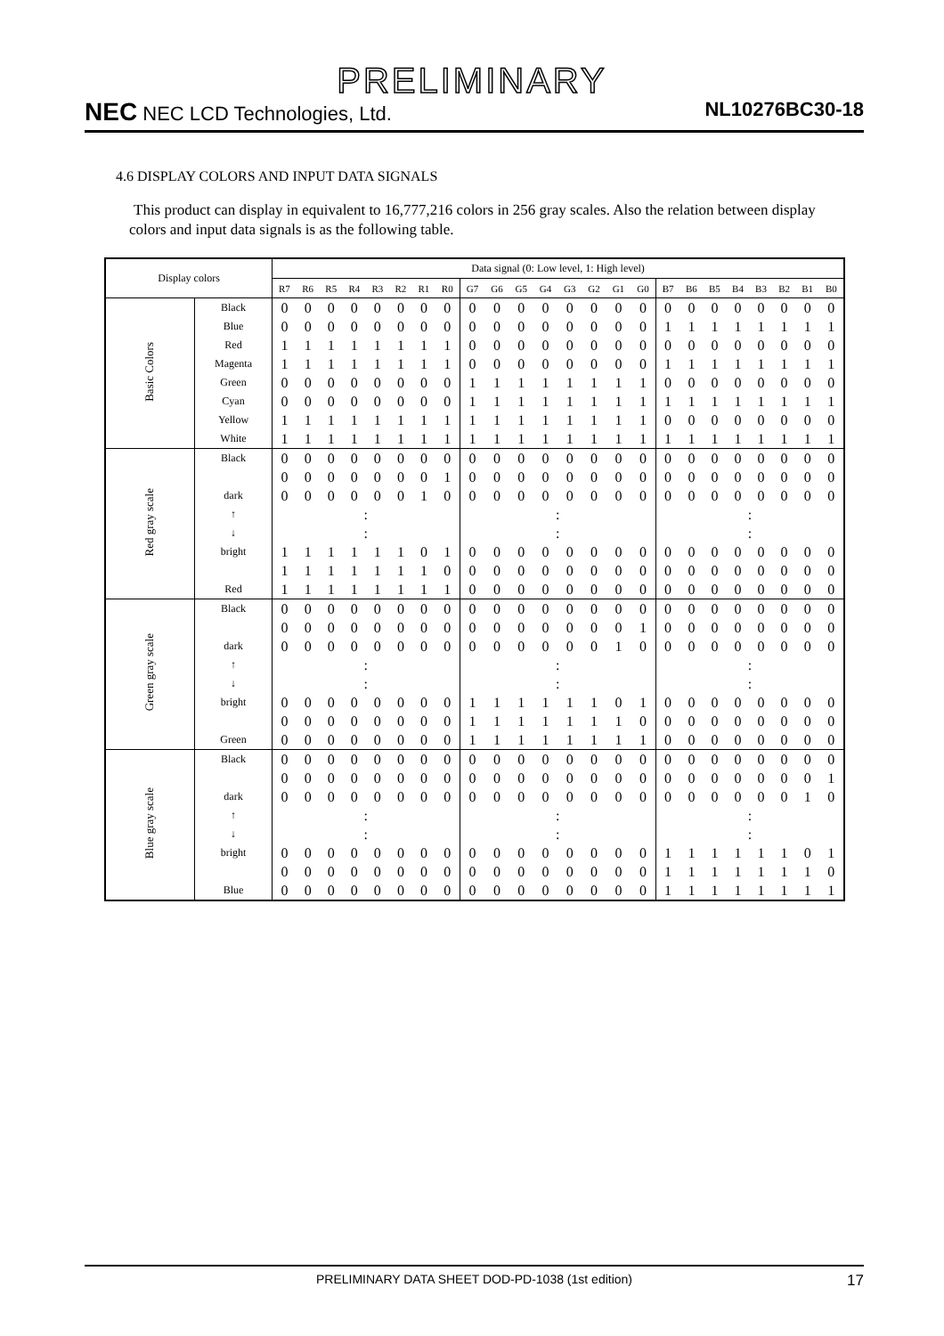PRELIMINARY
NEC NEC LCD Technologies, Ltd. NL10276BC30-18
4.6 DISPLAY COLORS AND INPUT DATA SIGNALS
This product can display in equivalent to 16,777,216 colors in 256 gray scales. Also the relation between display colors and input data signals is as the following table.
| Display colors | | Data signal (0: Low level, 1: High level) | | | | | | | | | | | | | | | | | | | | | | | |
| --- | --- | --- | --- | --- | --- | --- | --- | --- | --- | --- | --- | --- | --- | --- | --- | --- | --- | --- | --- | --- | --- | --- | --- | --- | --- |
| | | R7 | R6 | R5 | R4 | R3 | R2 | R1 | R0 | G7 | G6 | G5 | G4 | G3 | G2 | G1 | G0 | B7 | B6 | B5 | B4 | B3 | B2 | B1 | B0 |
| Basic Colors | Black | 0 | 0 | 0 | 0 | 0 | 0 | 0 | 0 | 0 | 0 | 0 | 0 | 0 | 0 | 0 | 0 | 0 | 0 | 0 | 0 | 0 | 0 | 0 | 0 |
| | Blue | 0 | 0 | 0 | 0 | 0 | 0 | 0 | 0 | 0 | 0 | 0 | 0 | 0 | 0 | 0 | 0 | 1 | 1 | 1 | 1 | 1 | 1 | 1 | 1 |
| | Red | 1 | 1 | 1 | 1 | 1 | 1 | 1 | 1 | 0 | 0 | 0 | 0 | 0 | 0 | 0 | 0 | 0 | 0 | 0 | 0 | 0 | 0 | 0 | 0 |
| | Magenta | 1 | 1 | 1 | 1 | 1 | 1 | 1 | 1 | 0 | 0 | 0 | 0 | 0 | 0 | 0 | 0 | 1 | 1 | 1 | 1 | 1 | 1 | 1 | 1 |
| | Green | 0 | 0 | 0 | 0 | 0 | 0 | 0 | 0 | 1 | 1 | 1 | 1 | 1 | 1 | 1 | 1 | 0 | 0 | 0 | 0 | 0 | 0 | 0 | 0 |
| | Cyan | 0 | 0 | 0 | 0 | 0 | 0 | 0 | 0 | 1 | 1 | 1 | 1 | 1 | 1 | 1 | 1 | 1 | 1 | 1 | 1 | 1 | 1 | 1 | 1 |
| | Yellow | 1 | 1 | 1 | 1 | 1 | 1 | 1 | 1 | 1 | 1 | 1 | 1 | 1 | 1 | 1 | 1 | 0 | 0 | 0 | 0 | 0 | 0 | 0 | 0 |
| | White | 1 | 1 | 1 | 1 | 1 | 1 | 1 | 1 | 1 | 1 | 1 | 1 | 1 | 1 | 1 | 1 | 1 | 1 | 1 | 1 | 1 | 1 | 1 | 1 |
| Red gray scale | Black | 0 | 0 | 0 | 0 | 0 | 0 | 0 | 0 | 0 | 0 | 0 | 0 | 0 | 0 | 0 | 0 | 0 | 0 | 0 | 0 | 0 | 0 | 0 | 0 |
| | | 0 | 0 | 0 | 0 | 0 | 0 | 0 | 1 | 0 | 0 | 0 | 0 | 0 | 0 | 0 | 0 | 0 | 0 | 0 | 0 | 0 | 0 | 0 | 0 |
| | dark | 0 | 0 | 0 | 0 | 0 | 0 | 1 | 0 | 0 | 0 | 0 | 0 | 0 | 0 | 0 | 0 | 0 | 0 | 0 | 0 | 0 | 0 | 0 | 0 |
| | ↑ | : | | | | | | | | : | | | | | | | | : | | | | | | | |
| | ↓ | : | | | | | | | | : | | | | | | | | : | | | | | | | |
| | bright | 1 | 1 | 1 | 1 | 1 | 1 | 0 | 1 | 0 | 0 | 0 | 0 | 0 | 0 | 0 | 0 | 0 | 0 | 0 | 0 | 0 | 0 | 0 | 0 |
| | | 1 | 1 | 1 | 1 | 1 | 1 | 1 | 0 | 0 | 0 | 0 | 0 | 0 | 0 | 0 | 0 | 0 | 0 | 0 | 0 | 0 | 0 | 0 | 0 |
| | Red | 1 | 1 | 1 | 1 | 1 | 1 | 1 | 1 | 0 | 0 | 0 | 0 | 0 | 0 | 0 | 0 | 0 | 0 | 0 | 0 | 0 | 0 | 0 | 0 |
| Green gray scale | Black | 0 | 0 | 0 | 0 | 0 | 0 | 0 | 0 | 0 | 0 | 0 | 0 | 0 | 0 | 0 | 0 | 0 | 0 | 0 | 0 | 0 | 0 | 0 | 0 |
| | | 0 | 0 | 0 | 0 | 0 | 0 | 0 | 0 | 0 | 0 | 0 | 0 | 0 | 0 | 0 | 1 | 0 | 0 | 0 | 0 | 0 | 0 | 0 | 0 |
| | dark | 0 | 0 | 0 | 0 | 0 | 0 | 0 | 0 | 0 | 0 | 0 | 0 | 0 | 0 | 1 | 0 | 0 | 0 | 0 | 0 | 0 | 0 | 0 | 0 |
| | ↑ | : | | | | | | | | : | | | | | | | | : | | | | | | | |
| | ↓ | : | | | | | | | | : | | | | | | | | : | | | | | | | |
| | bright | 0 | 0 | 0 | 0 | 0 | 0 | 0 | 0 | 1 | 1 | 1 | 1 | 1 | 1 | 0 | 1 | 0 | 0 | 0 | 0 | 0 | 0 | 0 | 0 |
| | | 0 | 0 | 0 | 0 | 0 | 0 | 0 | 0 | 1 | 1 | 1 | 1 | 1 | 1 | 1 | 0 | 0 | 0 | 0 | 0 | 0 | 0 | 0 | 0 |
| | Green | 0 | 0 | 0 | 0 | 0 | 0 | 0 | 0 | 1 | 1 | 1 | 1 | 1 | 1 | 1 | 1 | 0 | 0 | 0 | 0 | 0 | 0 | 0 | 0 |
| Blue gray scale | Black | 0 | 0 | 0 | 0 | 0 | 0 | 0 | 0 | 0 | 0 | 0 | 0 | 0 | 0 | 0 | 0 | 0 | 0 | 0 | 0 | 0 | 0 | 0 | 0 |
| | | 0 | 0 | 0 | 0 | 0 | 0 | 0 | 0 | 0 | 0 | 0 | 0 | 0 | 0 | 0 | 0 | 0 | 0 | 0 | 0 | 0 | 0 | 0 | 1 |
| | dark | 0 | 0 | 0 | 0 | 0 | 0 | 0 | 0 | 0 | 0 | 0 | 0 | 0 | 0 | 0 | 0 | 0 | 0 | 0 | 0 | 0 | 0 | 1 | 0 |
| | ↑ | : | | | | | | | | : | | | | | | | | : | | | | | | | |
| | ↓ | : | | | | | | | | : | | | | | | | | : | | | | | | | |
| | bright | 0 | 0 | 0 | 0 | 0 | 0 | 0 | 0 | 0 | 0 | 0 | 0 | 0 | 0 | 0 | 0 | 1 | 1 | 1 | 1 | 1 | 1 | 0 | 1 |
| | | 0 | 0 | 0 | 0 | 0 | 0 | 0 | 0 | 0 | 0 | 0 | 0 | 0 | 0 | 0 | 0 | 1 | 1 | 1 | 1 | 1 | 1 | 1 | 0 |
| | Blue | 0 | 0 | 0 | 0 | 0 | 0 | 0 | 0 | 0 | 0 | 0 | 0 | 0 | 0 | 0 | 0 | 1 | 1 | 1 | 1 | 1 | 1 | 1 | 1 |
PRELIMINARY DATA SHEET DOD-PD-1038 (1st edition) 17